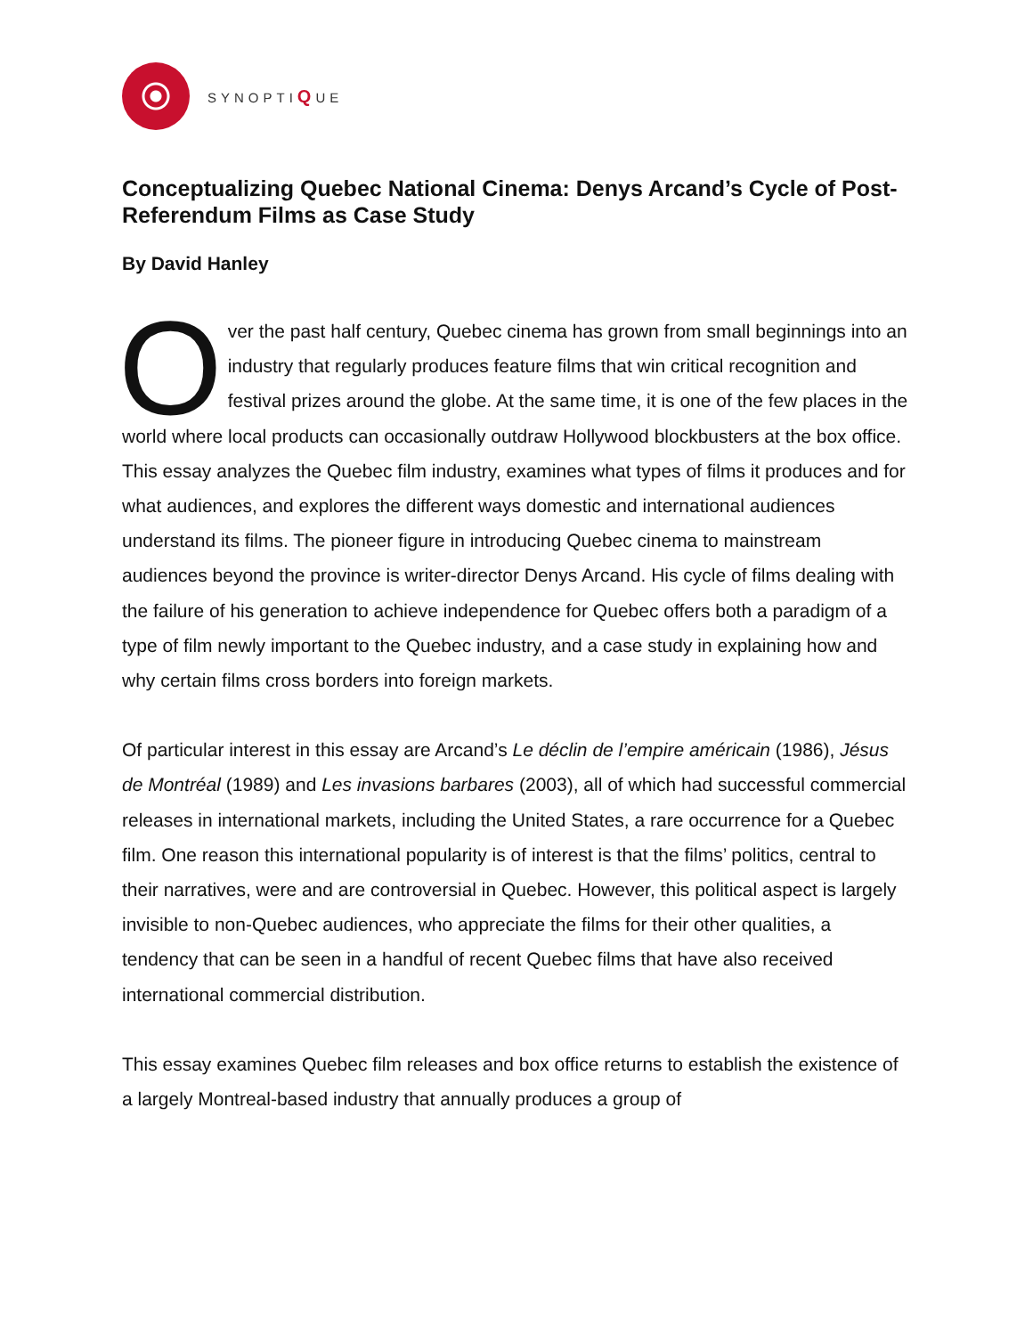SYNOPTIQUE
Conceptualizing Quebec National Cinema: Denys Arcand’s Cycle of Post-Referendum Films as Case Study
By David Hanley
Over the past half century, Quebec cinema has grown from small beginnings into an industry that regularly produces feature films that win critical recognition and festival prizes around the globe. At the same time, it is one of the few places in the world where local products can occasionally outdraw Hollywood blockbusters at the box office. This essay analyzes the Quebec film industry, examines what types of films it produces and for what audiences, and explores the different ways domestic and international audiences understand its films. The pioneer figure in introducing Quebec cinema to mainstream audiences beyond the province is writer-director Denys Arcand. His cycle of films dealing with the failure of his generation to achieve independence for Quebec offers both a paradigm of a type of film newly important to the Quebec industry, and a case study in explaining how and why certain films cross borders into foreign markets.
Of particular interest in this essay are Arcand’s Le déclin de l’empire américain (1986), Jésus de Montréal (1989) and Les invasions barbares (2003), all of which had successful commercial releases in international markets, including the United States, a rare occurrence for a Quebec film. One reason this international popularity is of interest is that the films’ politics, central to their narratives, were and are controversial in Quebec. However, this political aspect is largely invisible to non-Quebec audiences, who appreciate the films for their other qualities, a tendency that can be seen in a handful of recent Quebec films that have also received international commercial distribution.
This essay examines Quebec film releases and box office returns to establish the existence of a largely Montreal-based industry that annually produces a group of